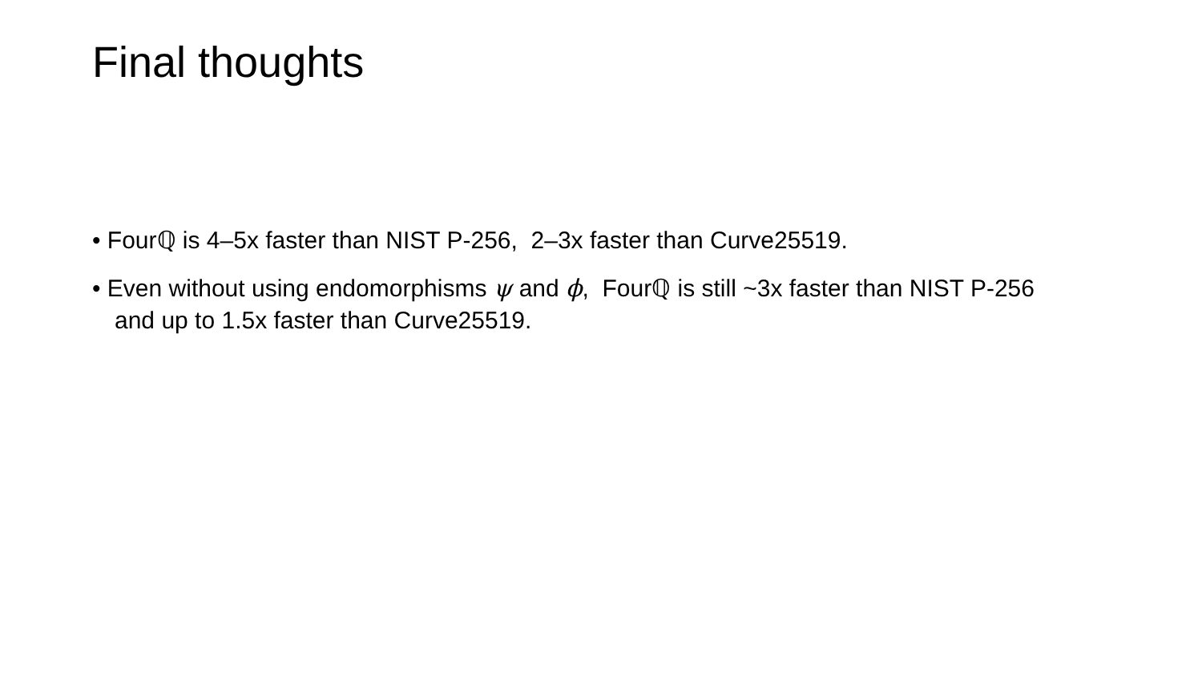Final thoughts
• Fourℚ is 4–5x faster than NIST P-256, 2–3x faster than Curve25519.
• Even without using endomorphisms ψ and ϕ, Fourℚ is still ~3x faster than NIST P-256 and up to 1.5x faster than Curve25519.